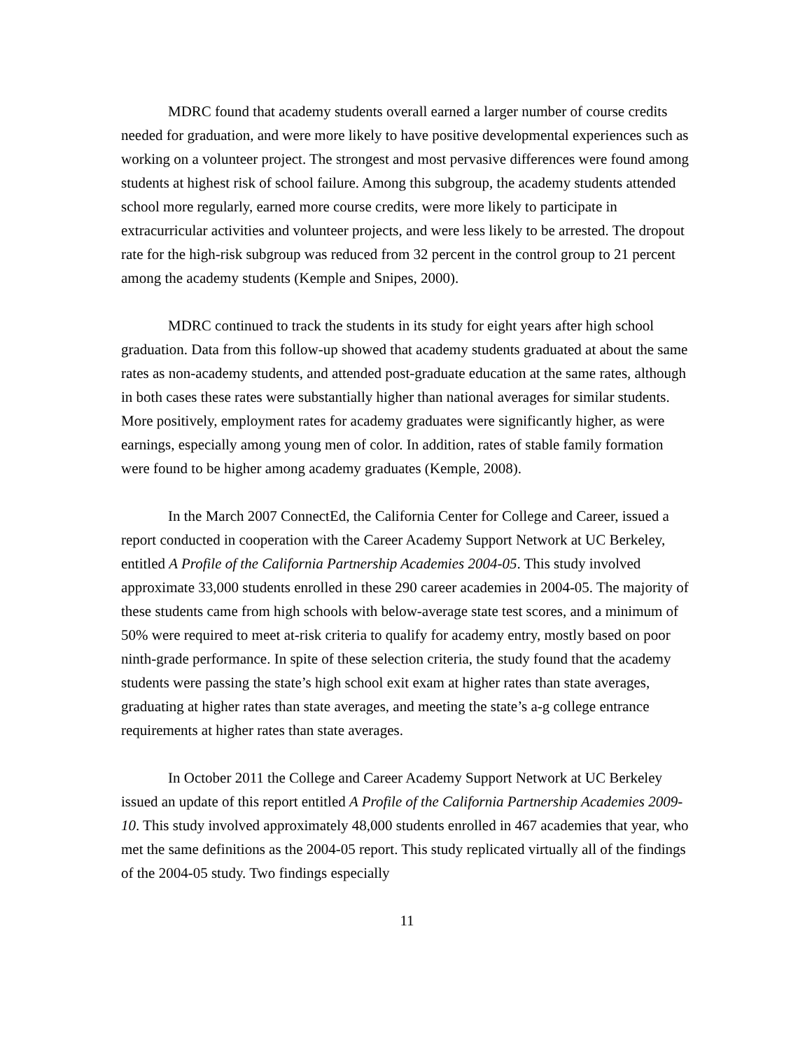MDRC found that academy students overall earned a larger number of course credits needed for graduation, and were more likely to have positive developmental experiences such as working on a volunteer project. The strongest and most pervasive differences were found among students at highest risk of school failure. Among this subgroup, the academy students attended school more regularly, earned more course credits, were more likely to participate in extracurricular activities and volunteer projects, and were less likely to be arrested. The dropout rate for the high-risk subgroup was reduced from 32 percent in the control group to 21 percent among the academy students (Kemple and Snipes, 2000).
MDRC continued to track the students in its study for eight years after high school graduation. Data from this follow-up showed that academy students graduated at about the same rates as non-academy students, and attended post-graduate education at the same rates, although in both cases these rates were substantially higher than national averages for similar students. More positively, employment rates for academy graduates were significantly higher, as were earnings, especially among young men of color. In addition, rates of stable family formation were found to be higher among academy graduates (Kemple, 2008).
In the March 2007 ConnectEd, the California Center for College and Career, issued a report conducted in cooperation with the Career Academy Support Network at UC Berkeley, entitled A Profile of the California Partnership Academies 2004-05. This study involved approximate 33,000 students enrolled in these 290 career academies in 2004-05. The majority of these students came from high schools with below-average state test scores, and a minimum of 50% were required to meet at-risk criteria to qualify for academy entry, mostly based on poor ninth-grade performance. In spite of these selection criteria, the study found that the academy students were passing the state’s high school exit exam at higher rates than state averages, graduating at higher rates than state averages, and meeting the state’s a-g college entrance requirements at higher rates than state averages.
In October 2011 the College and Career Academy Support Network at UC Berkeley issued an update of this report entitled A Profile of the California Partnership Academies 2009-10. This study involved approximately 48,000 students enrolled in 467 academies that year, who met the same definitions as the 2004-05 report. This study replicated virtually all of the findings of the 2004-05 study. Two findings especially
11